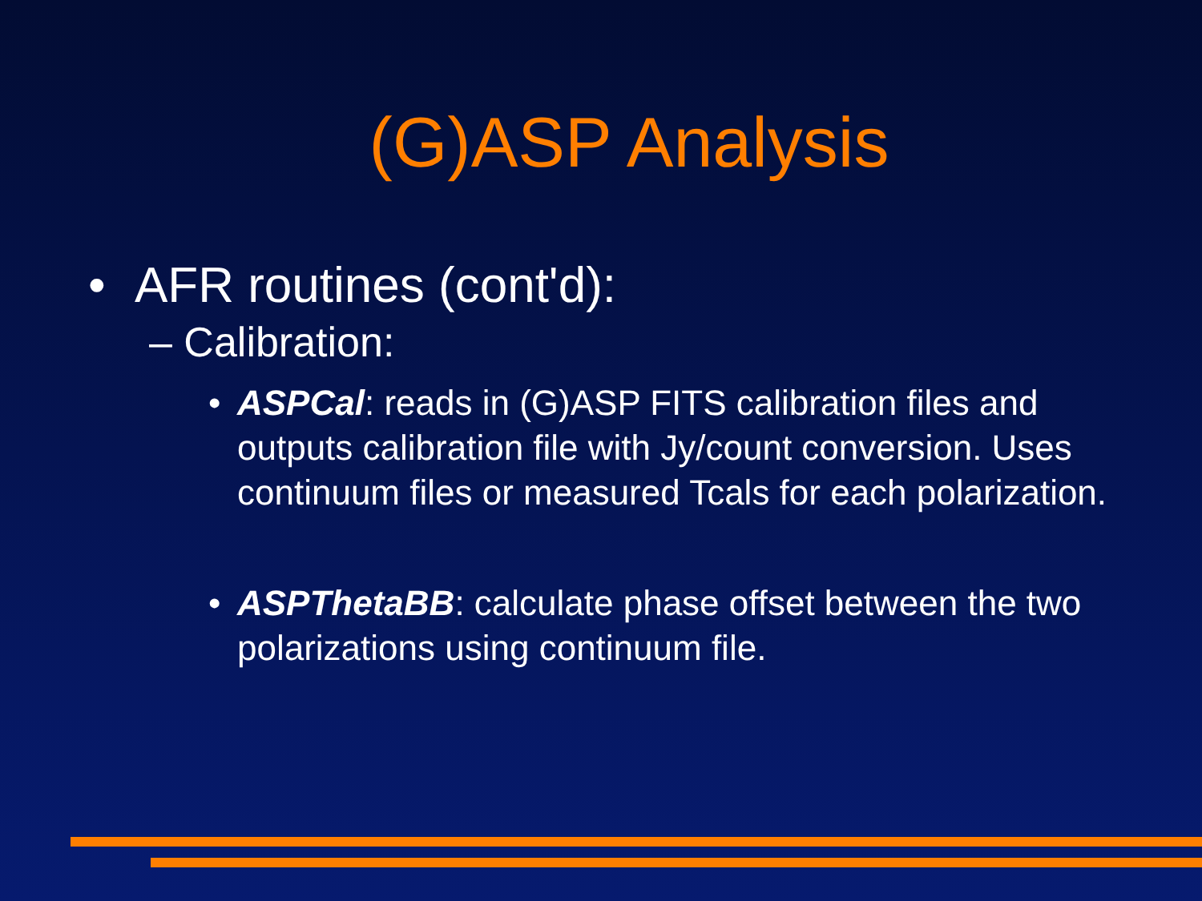(G)ASP Analysis
• AFR routines (cont'd):
– Calibration:
• ASPCal: reads in (G)ASP FITS calibration files and outputs calibration file with Jy/count conversion. Uses continuum files or measured Tcals for each polarization.
• ASPThetaBB: calculate phase offset between the two polarizations using continuum file.